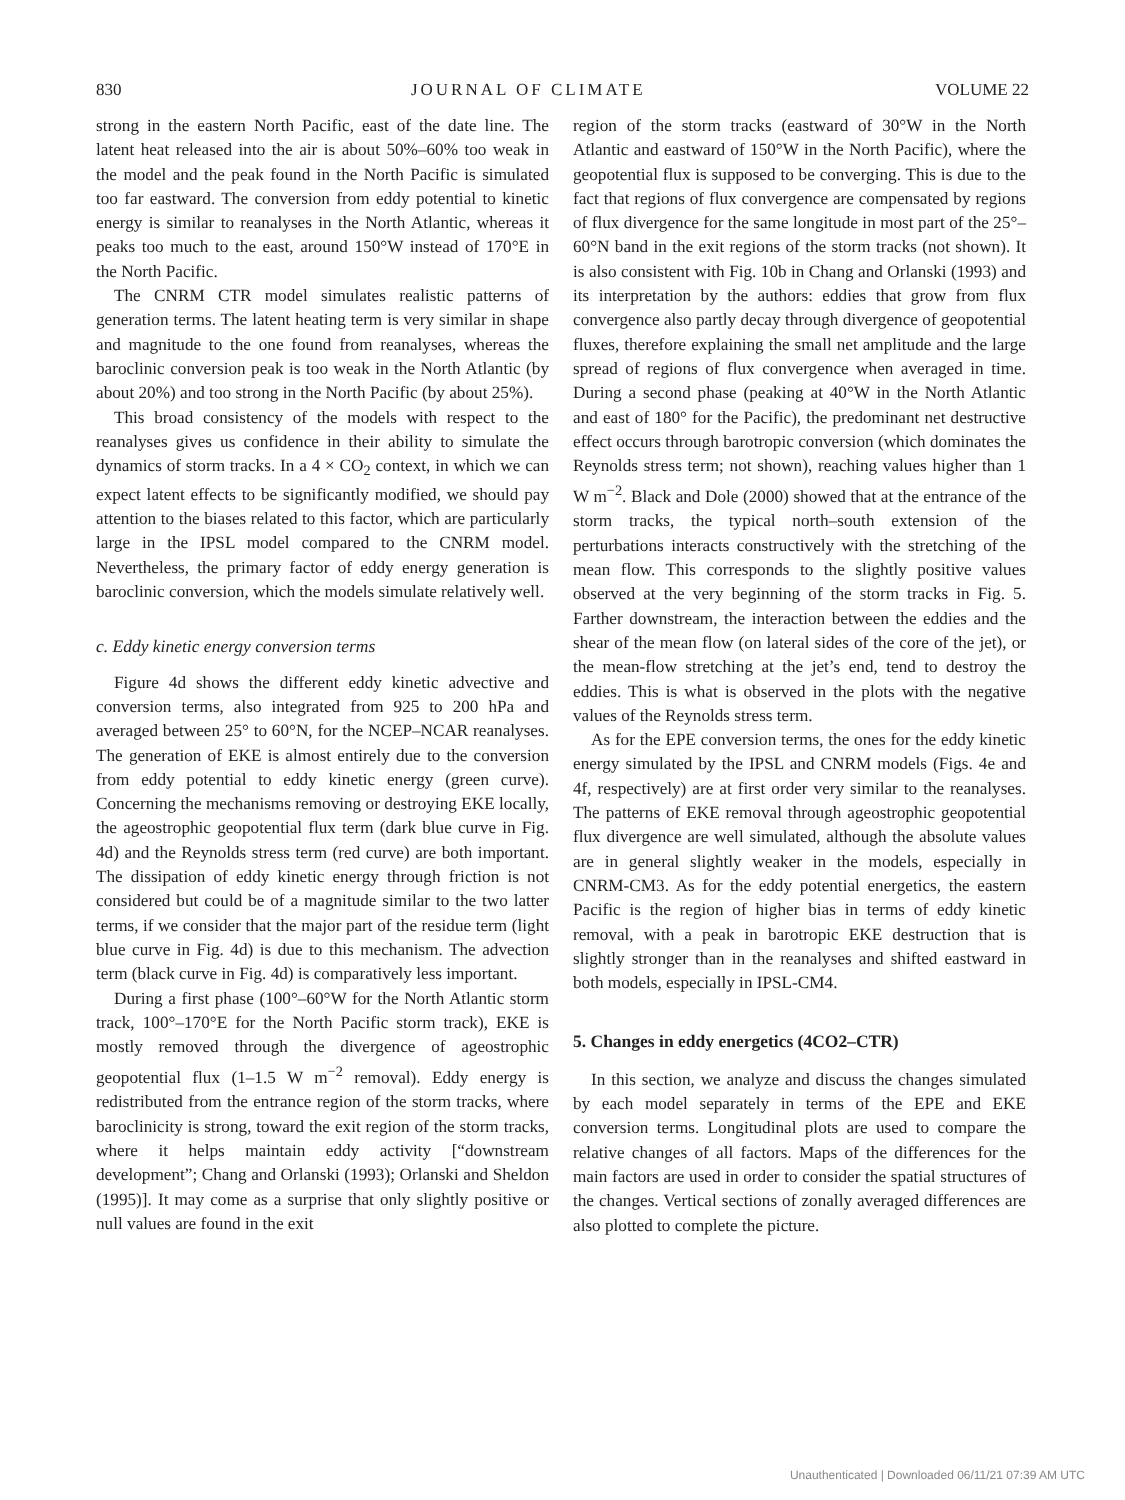830 JOURNAL OF CLIMATE VOLUME 22
strong in the eastern North Pacific, east of the date line. The latent heat released into the air is about 50%–60% too weak in the model and the peak found in the North Pacific is simulated too far eastward. The conversion from eddy potential to kinetic energy is similar to reanalyses in the North Atlantic, whereas it peaks too much to the east, around 150°W instead of 170°E in the North Pacific.
The CNRM CTR model simulates realistic patterns of generation terms. The latent heating term is very similar in shape and magnitude to the one found from reanalyses, whereas the baroclinic conversion peak is too weak in the North Atlantic (by about 20%) and too strong in the North Pacific (by about 25%).
This broad consistency of the models with respect to the reanalyses gives us confidence in their ability to simulate the dynamics of storm tracks. In a 4 × CO<sub>2</sub> context, in which we can expect latent effects to be significantly modified, we should pay attention to the biases related to this factor, which are particularly large in the IPSL model compared to the CNRM model. Nevertheless, the primary factor of eddy energy generation is baroclinic conversion, which the models simulate relatively well.
c. Eddy kinetic energy conversion terms
Figure 4d shows the different eddy kinetic advective and conversion terms, also integrated from 925 to 200 hPa and averaged between 25° to 60°N, for the NCEP–NCAR reanalyses. The generation of EKE is almost entirely due to the conversion from eddy potential to eddy kinetic energy (green curve). Concerning the mechanisms removing or destroying EKE locally, the ageostrophic geopotential flux term (dark blue curve in Fig. 4d) and the Reynolds stress term (red curve) are both important. The dissipation of eddy kinetic energy through friction is not considered but could be of a magnitude similar to the two latter terms, if we consider that the major part of the residue term (light blue curve in Fig. 4d) is due to this mechanism. The advection term (black curve in Fig. 4d) is comparatively less important.
During a first phase (100°–60°W for the North Atlantic storm track, 100°–170°E for the North Pacific storm track), EKE is mostly removed through the divergence of ageostrophic geopotential flux (1–1.5 W m<sup>−2</sup> removal). Eddy energy is redistributed from the entrance region of the storm tracks, where baroclinicity is strong, toward the exit region of the storm tracks, where it helps maintain eddy activity [“downstream development”; Chang and Orlanski (1993); Orlanski and Sheldon (1995)]. It may come as a surprise that only slightly positive or null values are found in the exit
region of the storm tracks (eastward of 30°W in the North Atlantic and eastward of 150°W in the North Pacific), where the geopotential flux is supposed to be converging. This is due to the fact that regions of flux convergence are compensated by regions of flux divergence for the same longitude in most part of the 25°–60°N band in the exit regions of the storm tracks (not shown). It is also consistent with Fig. 10b in Chang and Orlanski (1993) and its interpretation by the authors: eddies that grow from flux convergence also partly decay through divergence of geopotential fluxes, therefore explaining the small net amplitude and the large spread of regions of flux convergence when averaged in time. During a second phase (peaking at 40°W in the North Atlantic and east of 180° for the Pacific), the predominant net destructive effect occurs through barotropic conversion (which dominates the Reynolds stress term; not shown), reaching values higher than 1 W m<sup>−2</sup>. Black and Dole (2000) showed that at the entrance of the storm tracks, the typical north–south extension of the perturbations interacts constructively with the stretching of the mean flow. This corresponds to the slightly positive values observed at the very beginning of the storm tracks in Fig. 5. Farther downstream, the interaction between the eddies and the shear of the mean flow (on lateral sides of the core of the jet), or the mean-flow stretching at the jet’s end, tend to destroy the eddies. This is what is observed in the plots with the negative values of the Reynolds stress term.
As for the EPE conversion terms, the ones for the eddy kinetic energy simulated by the IPSL and CNRM models (Figs. 4e and 4f, respectively) are at first order very similar to the reanalyses. The patterns of EKE removal through ageostrophic geopotential flux divergence are well simulated, although the absolute values are in general slightly weaker in the models, especially in CNRM-CM3. As for the eddy potential energetics, the eastern Pacific is the region of higher bias in terms of eddy kinetic removal, with a peak in barotropic EKE destruction that is slightly stronger than in the reanalyses and shifted eastward in both models, especially in IPSL-CM4.
5. Changes in eddy energetics (4CO2–CTR)
In this section, we analyze and discuss the changes simulated by each model separately in terms of the EPE and EKE conversion terms. Longitudinal plots are used to compare the relative changes of all factors. Maps of the differences for the main factors are used in order to consider the spatial structures of the changes. Vertical sections of zonally averaged differences are also plotted to complete the picture.
Unauthenticated | Downloaded 06/11/21 07:39 AM UTC